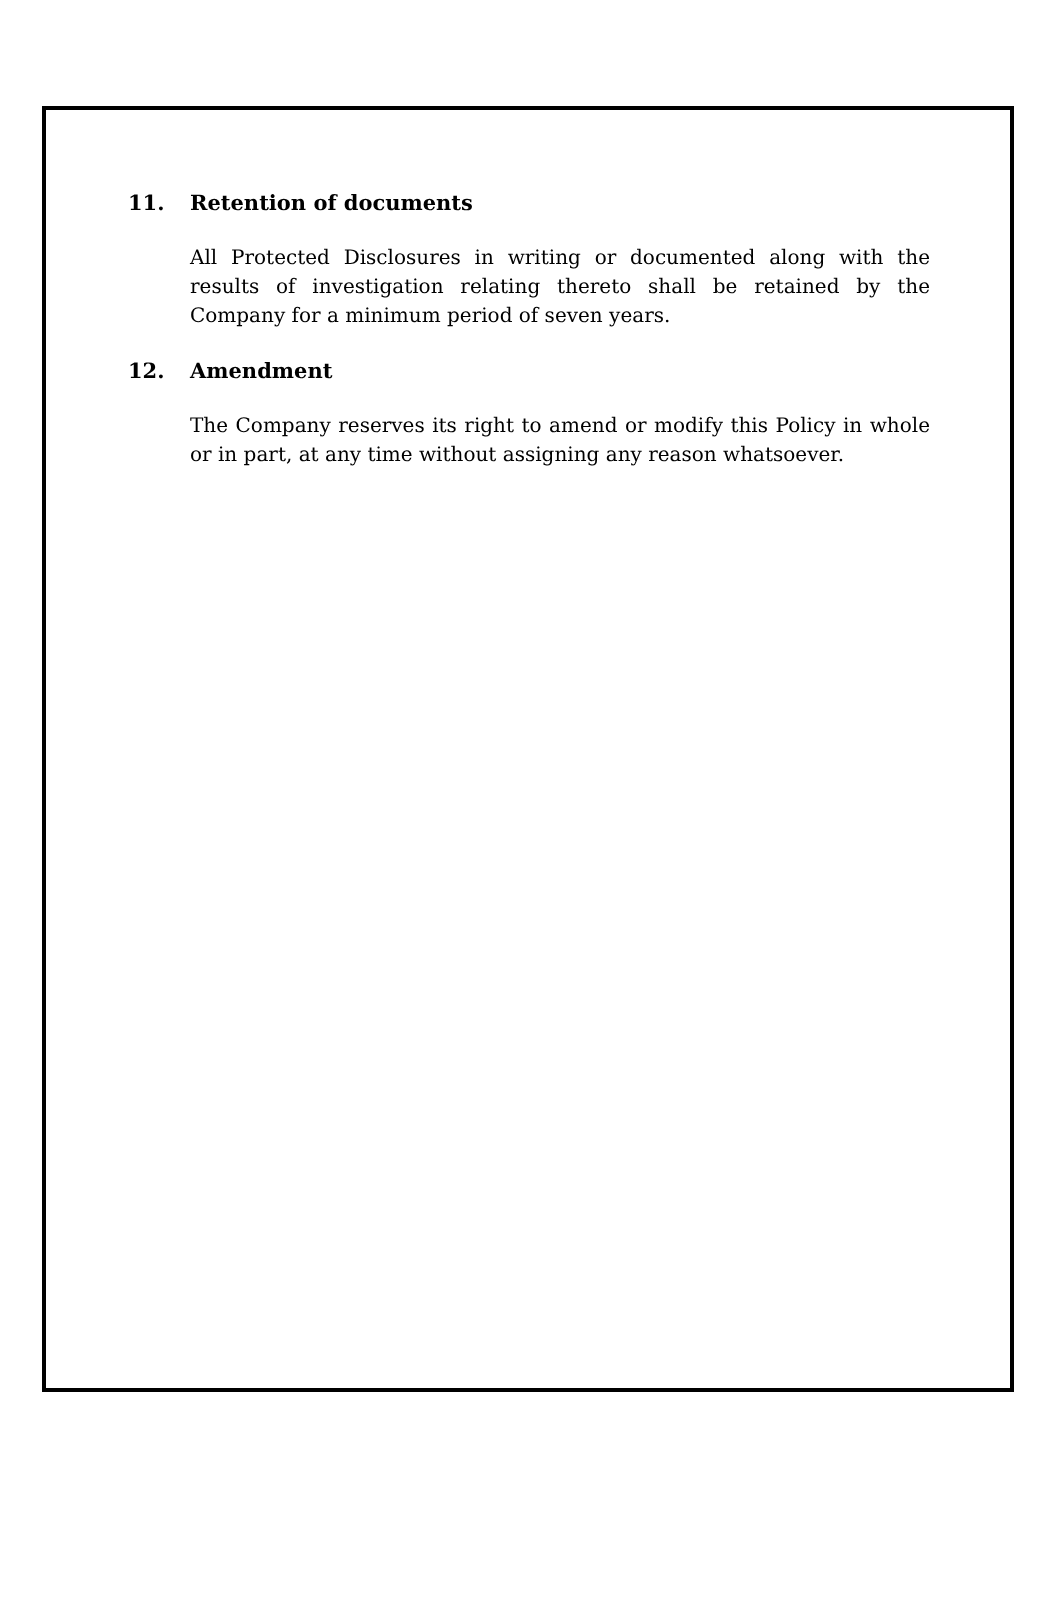11. Retention of documents
All Protected Disclosures in writing or documented along with the results of investigation relating thereto shall be retained by the Company for a minimum period of seven years.
12. Amendment
The Company reserves its right to amend or modify this Policy in whole or in part, at any time without assigning any reason whatsoever.